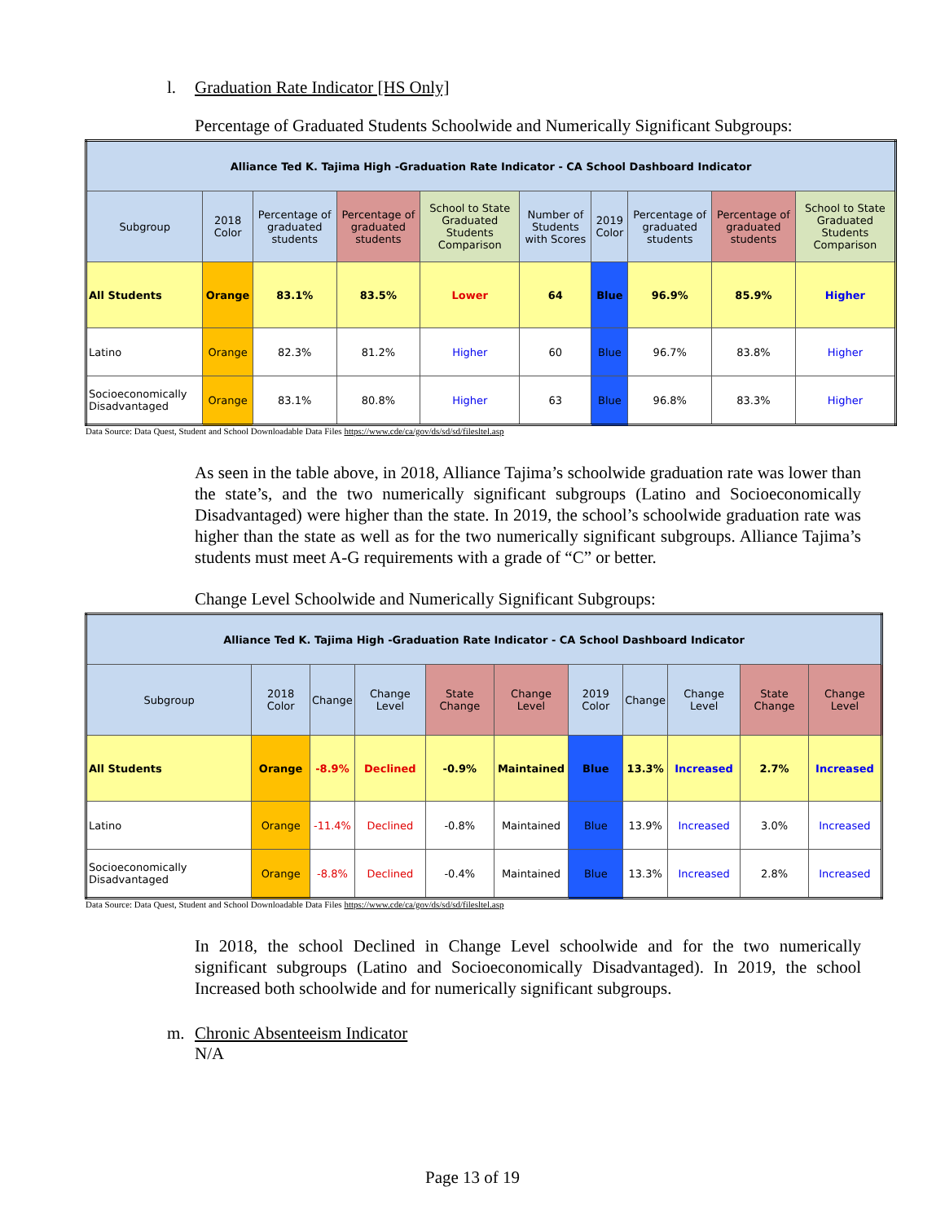l. Graduation Rate Indicator [HS Only]
Percentage of Graduated Students Schoolwide and Numerically Significant Subgroups:
| Alliance Ted K. Tajima High -Graduation Rate Indicator - CA School Dashboard Indicator | | | | | | | | | |
| Subgroup | 2018 Color | Percentage of graduated students | Percentage of graduated students | School to State Graduated Students Comparison | Number of Students with Scores | 2019 Color | Percentage of graduated students | Percentage of graduated students | School to State Graduated Students Comparison |
| All Students | Orange | 83.1% | 83.5% | Lower | 64 | Blue | 96.9% | 85.9% | Higher |
| Latino | Orange | 82.3% | 81.2% | Higher | 60 | Blue | 96.7% | 83.8% | Higher |
| Socioeconomically Disadvantaged | Orange | 83.1% | 80.8% | Higher | 63 | Blue | 96.8% | 83.3% | Higher |
Data Source: Data Quest, Student and School Downloadable Data Files https://www.cde/ca/gov/ds/sd/sd/filesltel.asp
As seen in the table above, in 2018, Alliance Tajima’s schoolwide graduation rate was lower than the state’s, and the two numerically significant subgroups (Latino and Socioeconomically Disadvantaged) were higher than the state. In 2019, the school’s schoolwide graduation rate was higher than the state as well as for the two numerically significant subgroups. Alliance Tajima’s students must meet A-G requirements with a grade of “C” or better.
Change Level Schoolwide and Numerically Significant Subgroups:
| Alliance Ted K. Tajima High -Graduation Rate Indicator - CA School Dashboard Indicator | | | | | | | | | | |
| Subgroup | 2018 Color | Change | Change Level | State Change | Change Level | 2019 Color | Change | Change Level | State Change | Change Level |
| All Students | Orange | -8.9% | Declined | -0.9% | Maintained | Blue | 13.3% | Increased | 2.7% | Increased |
| Latino | Orange | -11.4% | Declined | -0.8% | Maintained | Blue | 13.9% | Increased | 3.0% | Increased |
| Socioeconomically Disadvantaged | Orange | -8.8% | Declined | -0.4% | Maintained | Blue | 13.3% | Increased | 2.8% | Increased |
Data Source: Data Quest, Student and School Downloadable Data Files https://www.cde/ca/gov/ds/sd/sd/filesltel.asp
In 2018, the school Declined in Change Level schoolwide and for the two numerically significant subgroups (Latino and Socioeconomically Disadvantaged). In 2019, the school Increased both schoolwide and for numerically significant subgroups.
m. Chronic Absenteeism Indicator
N/A
Page 13 of 19